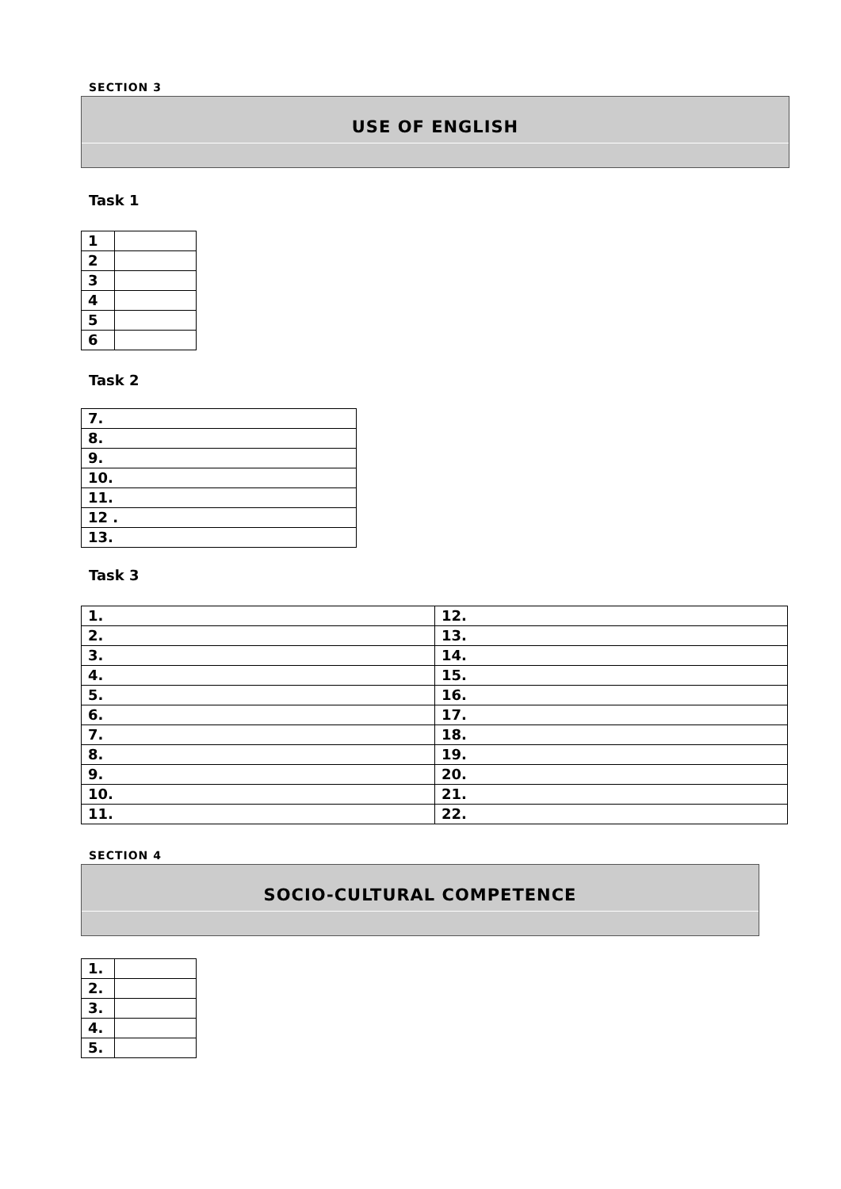SECTION 3
USE OF ENGLISH
Task 1
| 1 | |
| 2 | |
| 3 | |
| 4 | |
| 5 | |
| 6 | |
Task 2
| 7. |
| 8. |
| 9. |
| 10. |
| 11. |
| 12 . |
| 13. |
Task 3
| 1. | 12. |
| 2. | 13. |
| 3. | 14. |
| 4. | 15. |
| 5. | 16. |
| 6. | 17. |
| 7. | 18. |
| 8. | 19. |
| 9. | 20. |
| 10. | 21. |
| 11. | 22. |
SECTION 4
SOCIO-CULTURAL COMPETENCE
| 1. | |
| 2. | |
| 3. | |
| 4. | |
| 5. | |